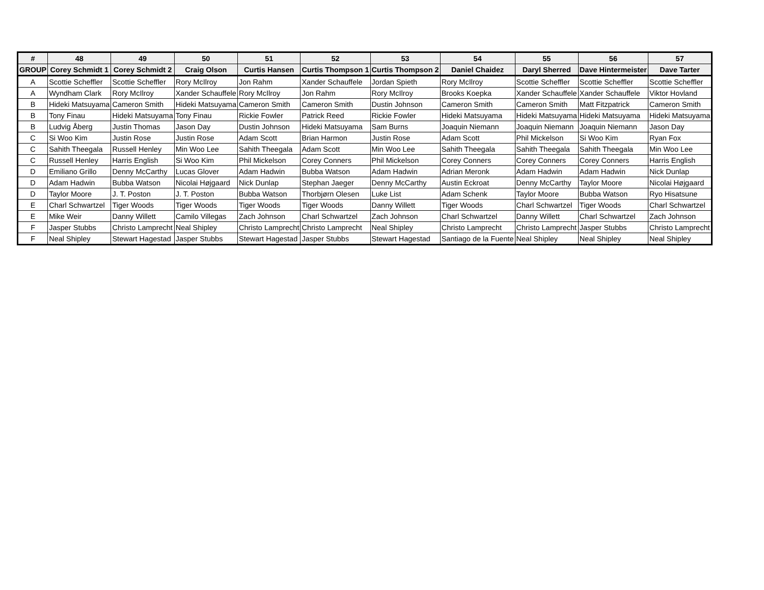| # | 48 | 49 | 50 | 51 | 52 | 53 | 54 | 55 | 56 | 57 |
| --- | --- | --- | --- | --- | --- | --- | --- | --- | --- | --- |
| GROUP | Corey Schmidt 1 | Corey Schmidt 2 | Craig Olson | Curtis Hansen | Curtis Thompson 1 | Curtis Thompson 2 | Daniel Chaidez | Daryl Sherred | Dave Hintermeister | Dave Tarter |
| A | Scottie Scheffler | Scottie Scheffler | Rory McIlroy | Jon Rahm | Xander Schauffele | Jordan Spieth | Rory McIlroy | Scottie Scheffler | Scottie Scheffler | Scottie Scheffler |
| A | Wyndham Clark | Rory McIlroy | Xander Schauffele | Rory McIlroy | Jon Rahm | Rory McIlroy | Brooks Koepka | Xander Schauffele | Xander Schauffele | Viktor Hovland |
| B | Hideki Matsuyama | Cameron Smith | Hideki Matsuyama | Cameron Smith | Cameron Smith | Dustin Johnson | Cameron Smith | Cameron Smith | Matt Fitzpatrick | Cameron Smith |
| B | Tony Finau | Hideki Matsuyama | Tony Finau | Rickie Fowler | Patrick Reed | Rickie Fowler | Hideki Matsuyama | Hideki Matsuyama | Hideki Matsuyama | Hideki Matsuyama |
| B | Ludvig Åberg | Justin Thomas | Jason Day | Dustin Johnson | Hideki Matsuyama | Sam Burns | Joaquin Niemann | Joaquin Niemann | Joaquin Niemann | Jason Day |
| C | Si Woo Kim | Justin Rose | Justin Rose | Adam Scott | Brian Harmon | Justin Rose | Adam Scott | Phil Mickelson | Si Woo Kim | Ryan Fox |
| C | Sahith Theegala | Russell Henley | Min Woo Lee | Sahith Theegala | Adam Scott | Min Woo Lee | Sahith Theegala | Sahith Theegala | Sahith Theegala | Min Woo Lee |
| C | Russell Henley | Harris English | Si Woo Kim | Phil Mickelson | Corey Conners | Phil Mickelson | Corey Conners | Corey Conners | Corey Conners | Harris English |
| D | Emiliano Grillo | Denny McCarthy | Lucas Glover | Adam Hadwin | Bubba Watson | Adam Hadwin | Adrian Meronk | Adam Hadwin | Adam Hadwin | Nick Dunlap |
| D | Adam Hadwin | Bubba Watson | Nicolai Højgaard | Nick Dunlap | Stephan Jaeger | Denny McCarthy | Austin Eckroat | Denny McCarthy | Taylor Moore | Nicolai Højgaard |
| D | Taylor Moore | J. T. Poston | J. T. Poston | Bubba Watson | Thorbjørn Olesen | Luke List | Adam Schenk | Taylor Moore | Bubba Watson | Ryo Hisatsune |
| E | Charl Schwartzel | Tiger Woods | Tiger Woods | Tiger Woods | Tiger Woods | Danny Willett | Tiger Woods | Charl Schwartzel | Tiger Woods | Charl Schwartzel |
| E | Mike Weir | Danny Willett | Camilo Villegas | Zach Johnson | Charl Schwartzel | Zach Johnson | Charl Schwartzel | Danny Willett | Charl Schwartzel | Zach Johnson |
| F | Jasper Stubbs | Christo Lamprecht | Neal Shipley | Christo Lamprecht | Christo Lamprecht | Neal Shipley | Christo Lamprecht | Christo Lamprecht | Jasper Stubbs | Christo Lamprecht |
| F | Neal Shipley | Stewart Hagestad | Jasper Stubbs | Stewart Hagestad | Jasper Stubbs | Stewart Hagestad | Santiago de la Fuente | Neal Shipley | Neal Shipley | Neal Shipley |